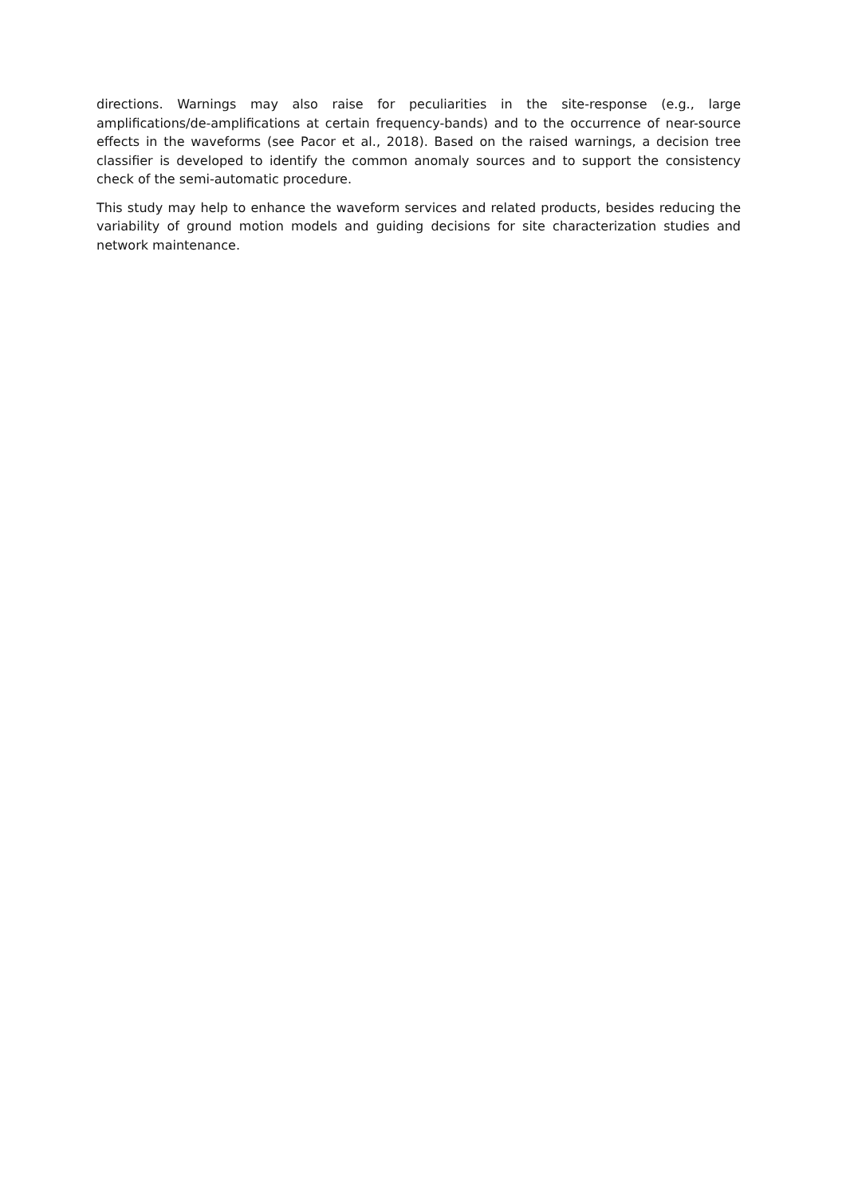directions. Warnings may also raise for peculiarities in the site-response (e.g., large amplifications/de-amplifications at certain frequency-bands) and to the occurrence of near-source effects in the waveforms (see Pacor et al., 2018). Based on the raised warnings, a decision tree classifier is developed to identify the common anomaly sources and to support the consistency check of the semi-automatic procedure.
This study may help to enhance the waveform services and related products, besides reducing the variability of ground motion models and guiding decisions for site characterization studies and network maintenance.